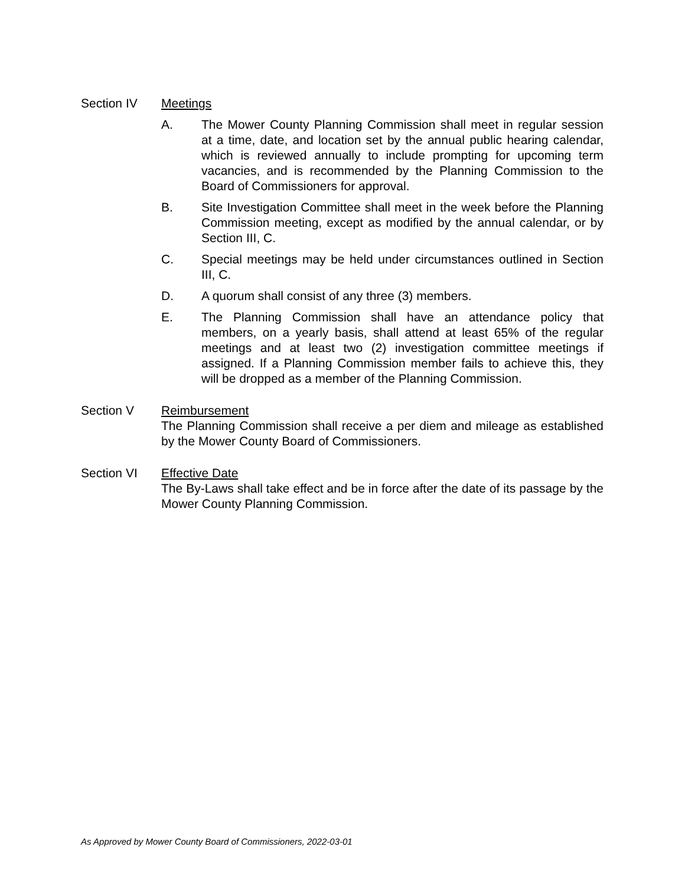Section IV Meetings
A. The Mower County Planning Commission shall meet in regular session at a time, date, and location set by the annual public hearing calendar, which is reviewed annually to include prompting for upcoming term vacancies, and is recommended by the Planning Commission to the Board of Commissioners for approval.
B. Site Investigation Committee shall meet in the week before the Planning Commission meeting, except as modified by the annual calendar, or by Section III, C.
C. Special meetings may be held under circumstances outlined in Section III, C.
D. A quorum shall consist of any three (3) members.
E. The Planning Commission shall have an attendance policy that members, on a yearly basis, shall attend at least 65% of the regular meetings and at least two (2) investigation committee meetings if assigned. If a Planning Commission member fails to achieve this, they will be dropped as a member of the Planning Commission.
Section V Reimbursement
The Planning Commission shall receive a per diem and mileage as established by the Mower County Board of Commissioners.
Section VI Effective Date
The By-Laws shall take effect and be in force after the date of its passage by the Mower County Planning Commission.
As Approved by Mower County Board of Commissioners, 2022-03-01